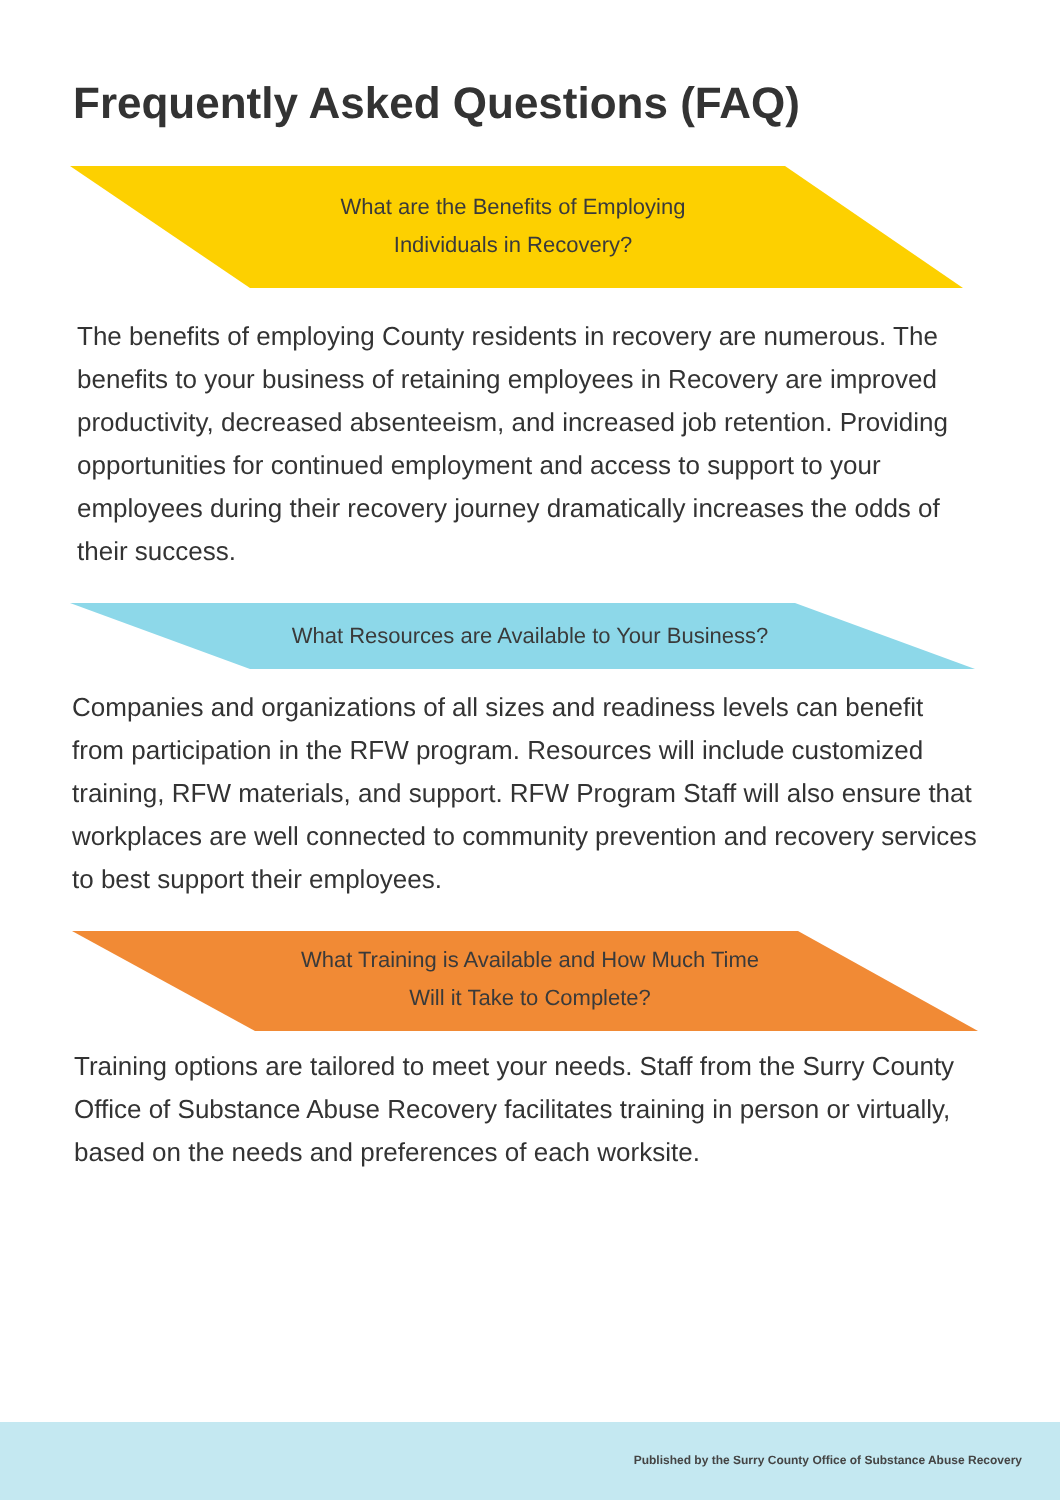Frequently Asked Questions (FAQ)
What are the Benefits of Employing
Individuals in Recovery?
The benefits of employing County residents in recovery are numerous. The benefits to your business of retaining employees in Recovery are improved productivity, decreased absenteeism, and increased job retention. Providing opportunities for continued employment and access to support to your employees during their recovery journey dramatically increases the odds of their success.
What Resources are Available to Your Business?
Companies and organizations of all sizes and readiness levels can benefit from participation in the RFW program. Resources will include customized training, RFW materials, and support. RFW Program Staff will also ensure that workplaces are well connected to community prevention and recovery services to best support their employees.
What Training is Available and How Much Time
Will it Take to Complete?
Training options are tailored to meet your needs. Staff from the Surry County Office of Substance Abuse Recovery facilitates training in person or virtually, based on the needs and preferences of each worksite.
Published by the Surry County Office of Substance Abuse Recovery